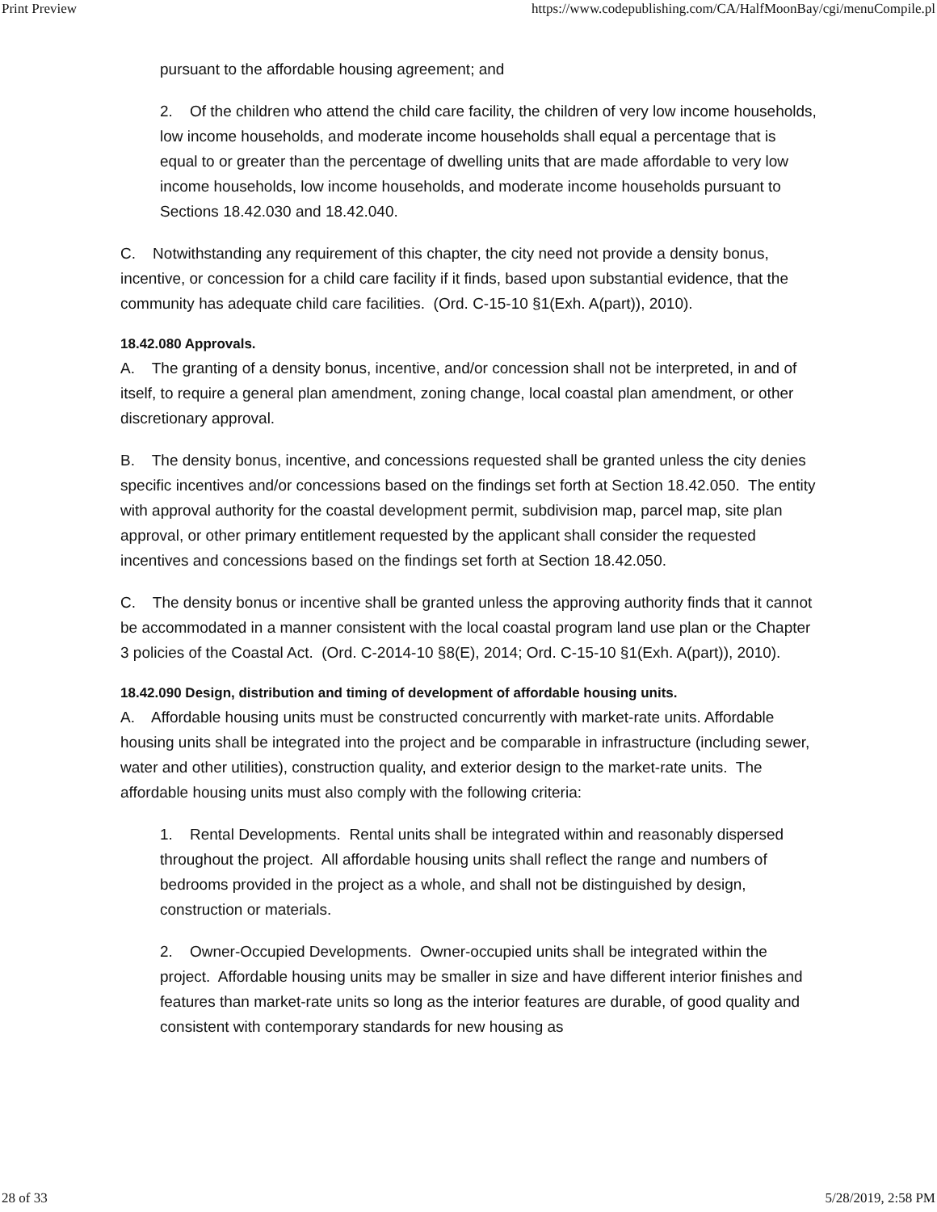Print Preview https://www.codepublishing.com/CA/HalfMoonBay/cgi/menuCompile.pl
pursuant to the affordable housing agreement; and
2. Of the children who attend the child care facility, the children of very low income households, low income households, and moderate income households shall equal a percentage that is equal to or greater than the percentage of dwelling units that are made affordable to very low income households, low income households, and moderate income households pursuant to Sections 18.42.030 and 18.42.040.
C. Notwithstanding any requirement of this chapter, the city need not provide a density bonus, incentive, or concession for a child care facility if it finds, based upon substantial evidence, that the community has adequate child care facilities. (Ord. C-15-10 §1(Exh. A(part)), 2010).
18.42.080 Approvals.
A. The granting of a density bonus, incentive, and/or concession shall not be interpreted, in and of itself, to require a general plan amendment, zoning change, local coastal plan amendment, or other discretionary approval.
B. The density bonus, incentive, and concessions requested shall be granted unless the city denies specific incentives and/or concessions based on the findings set forth at Section 18.42.050. The entity with approval authority for the coastal development permit, subdivision map, parcel map, site plan approval, or other primary entitlement requested by the applicant shall consider the requested incentives and concessions based on the findings set forth at Section 18.42.050.
C. The density bonus or incentive shall be granted unless the approving authority finds that it cannot be accommodated in a manner consistent with the local coastal program land use plan or the Chapter 3 policies of the Coastal Act. (Ord. C-2014-10 §8(E), 2014; Ord. C-15-10 §1(Exh. A(part)), 2010).
18.42.090 Design, distribution and timing of development of affordable housing units.
A. Affordable housing units must be constructed concurrently with market-rate units. Affordable housing units shall be integrated into the project and be comparable in infrastructure (including sewer, water and other utilities), construction quality, and exterior design to the market-rate units. The affordable housing units must also comply with the following criteria:
1. Rental Developments. Rental units shall be integrated within and reasonably dispersed throughout the project. All affordable housing units shall reflect the range and numbers of bedrooms provided in the project as a whole, and shall not be distinguished by design, construction or materials.
2. Owner-Occupied Developments. Owner-occupied units shall be integrated within the project. Affordable housing units may be smaller in size and have different interior finishes and features than market-rate units so long as the interior features are durable, of good quality and consistent with contemporary standards for new housing as
28 of 33 5/28/2019, 2:58 PM